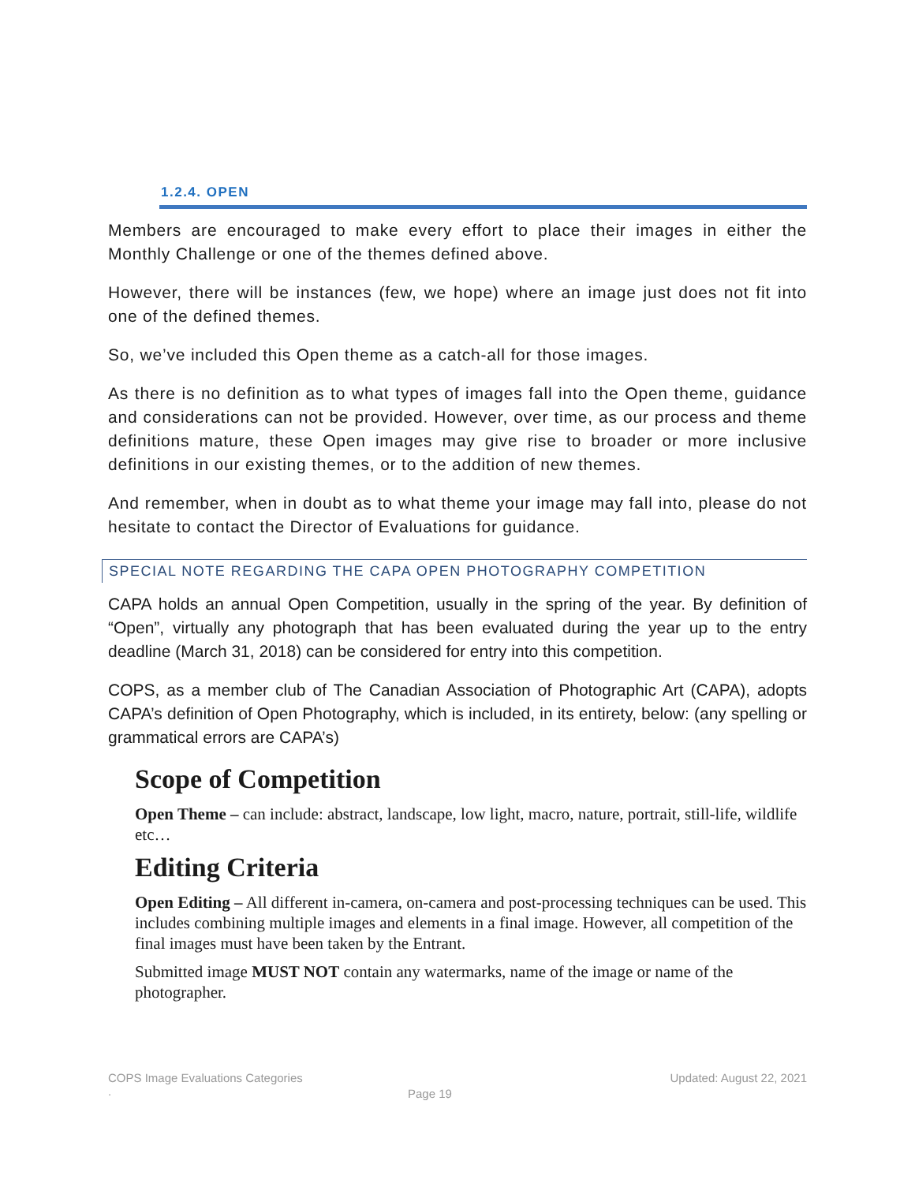1.2.4. OPEN
Members are encouraged to make every effort to place their images in either the Monthly Challenge or one of the themes defined above.
However, there will be instances (few, we hope) where an image just does not fit into one of the defined themes.
So, we’ve included this Open theme as a catch-all for those images.
As there is no definition as to what types of images fall into the Open theme, guidance and considerations can not be provided. However, over time, as our process and theme definitions mature, these Open images may give rise to broader or more inclusive definitions in our existing themes, or to the addition of new themes.
And remember, when in doubt as to what theme your image may fall into, please do not hesitate to contact the Director of Evaluations for guidance.
SPECIAL NOTE REGARDING THE CAPA OPEN PHOTOGRAPHY COMPETITION
CAPA holds an annual Open Competition, usually in the spring of the year. By definition of “Open”, virtually any photograph that has been evaluated during the year up to the entry deadline (March 31, 2018) can be considered for entry into this competition.
COPS, as a member club of The Canadian Association of Photographic Art (CAPA), adopts CAPA’s definition of Open Photography, which is included, in its entirety, below: (any spelling or grammatical errors are CAPA’s)
Scope of Competition
Open Theme – can include: abstract, landscape, low light, macro, nature, portrait, still-life, wildlife etc…
Editing Criteria
Open Editing – All different in-camera, on-camera and post-processing techniques can be used. This includes combining multiple images and elements in a final image. However, all competition of the final images must have been taken by the Entrant.
Submitted image MUST NOT contain any watermarks, name of the image or name of the photographer.
COPS Image Evaluations Categories Updated: August 22, 2021
.
Page 19